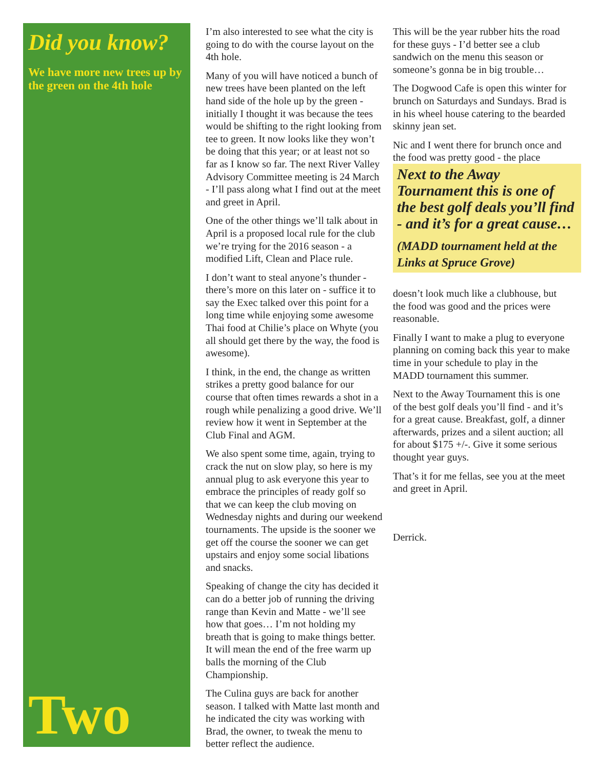Did you know?
We have more new trees up by the green on the 4th hole
Two
I’m also interested to see what the city is going to do with the course layout on the 4th hole.
Many of you will have noticed a bunch of new trees have been planted on the left hand side of the hole up by the green - initially I thought it was because the tees would be shifting to the right looking from tee to green. It now looks like they won’t be doing that this year; or at least not so far as I know so far. The next River Valley Advisory Committee meeting is 24 March - I’ll pass along what I find out at the meet and greet in April.
One of the other things we’ll talk about in April is a proposed local rule for the club we’re trying for the 2016 season - a modified Lift, Clean and Place rule.
I don’t want to steal anyone’s thunder - there’s more on this later on - suffice it to say the Exec talked over this point for a long time while enjoying some awesome Thai food at Chilie’s place on Whyte (you all should get there by the way, the food is awesome).
I think, in the end, the change as written strikes a pretty good balance for our course that often times rewards a shot in a rough while penalizing a good drive. We’ll review how it went in September at the Club Final and AGM.
We also spent some time, again, trying to crack the nut on slow play, so here is my annual plug to ask everyone this year to embrace the principles of ready golf so that we can keep the club moving on Wednesday nights and during our weekend tournaments. The upside is the sooner we get off the course the sooner we can get upstairs and enjoy some social libations and snacks.
Speaking of change the city has decided it can do a better job of running the driving range than Kevin and Matte - we’ll see how that goes… I’m not holding my breath that is going to make things better. It will mean the end of the free warm up balls the morning of the Club Championship.
The Culina guys are back for another season. I talked with Matte last month and he indicated the city was working with Brad, the owner, to tweak the menu to better reflect the audience.
This will be the year rubber hits the road for these guys - I’d better see a club sandwich on the menu this season or someone’s gonna be in big trouble…
The Dogwood Cafe is open this winter for brunch on Saturdays and Sundays. Brad is in his wheel house catering to the bearded skinny jean set.
Nic and I went there for brunch once and the food was pretty good - the place
Next to the Away Tournament this is one of the best golf deals you’ll find - and it’s for a great cause…
(MADD tournament held at the Links at Spruce Grove)
doesn’t look much like a clubhouse, but the food was good and the prices were reasonable.
Finally I want to make a plug to everyone planning on coming back this year to make time in your schedule to play in the MADD tournament this summer.
Next to the Away Tournament this is one of the best golf deals you’ll find - and it’s for a great cause. Breakfast, golf, a dinner afterwards, prizes and a silent auction; all for about $175 +/-. Give it some serious thought year guys.
That’s it for me fellas, see you at the meet and greet in April.
Derrick.